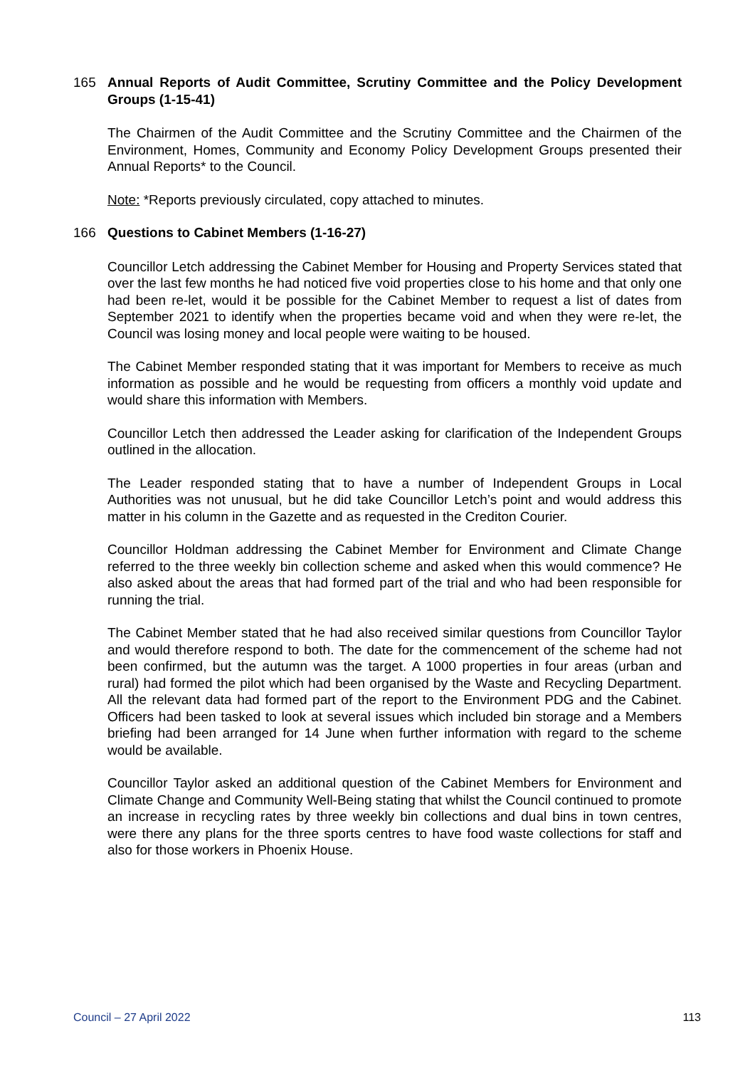165 Annual Reports of Audit Committee, Scrutiny Committee and the Policy Development Groups (1-15-41)
The Chairmen of the Audit Committee and the Scrutiny Committee and the Chairmen of the Environment, Homes, Community and Economy Policy Development Groups presented their Annual Reports* to the Council.
Note: *Reports previously circulated, copy attached to minutes.
166 Questions to Cabinet Members (1-16-27)
Councillor Letch addressing the Cabinet Member for Housing and Property Services stated that over the last few months he had noticed five void properties close to his home and that only one had been re-let, would it be possible for the Cabinet Member to request a list of dates from September 2021 to identify when the properties became void and when they were re-let, the Council was losing money and local people were waiting to be housed.
The Cabinet Member responded stating that it was important for Members to receive as much information as possible and he would be requesting from officers a monthly void update and would share this information with Members.
Councillor Letch then addressed the Leader asking for clarification of the Independent Groups outlined in the allocation.
The Leader responded stating that to have a number of Independent Groups in Local Authorities was not unusual, but he did take Councillor Letch’s point and would address this matter in his column in the Gazette and as requested in the Crediton Courier.
Councillor Holdman addressing the Cabinet Member for Environment and Climate Change referred to the three weekly bin collection scheme and asked when this would commence? He also asked about the areas that had formed part of the trial and who had been responsible for running the trial.
The Cabinet Member stated that he had also received similar questions from Councillor Taylor and would therefore respond to both. The date for the commencement of the scheme had not been confirmed, but the autumn was the target. A 1000 properties in four areas (urban and rural) had formed the pilot which had been organised by the Waste and Recycling Department. All the relevant data had formed part of the report to the Environment PDG and the Cabinet. Officers had been tasked to look at several issues which included bin storage and a Members briefing had been arranged for 14 June when further information with regard to the scheme would be available.
Councillor Taylor asked an additional question of the Cabinet Members for Environment and Climate Change and Community Well-Being stating that whilst the Council continued to promote an increase in recycling rates by three weekly bin collections and dual bins in town centres, were there any plans for the three sports centres to have food waste collections for staff and also for those workers in Phoenix House.
Council – 27 April 2022 113